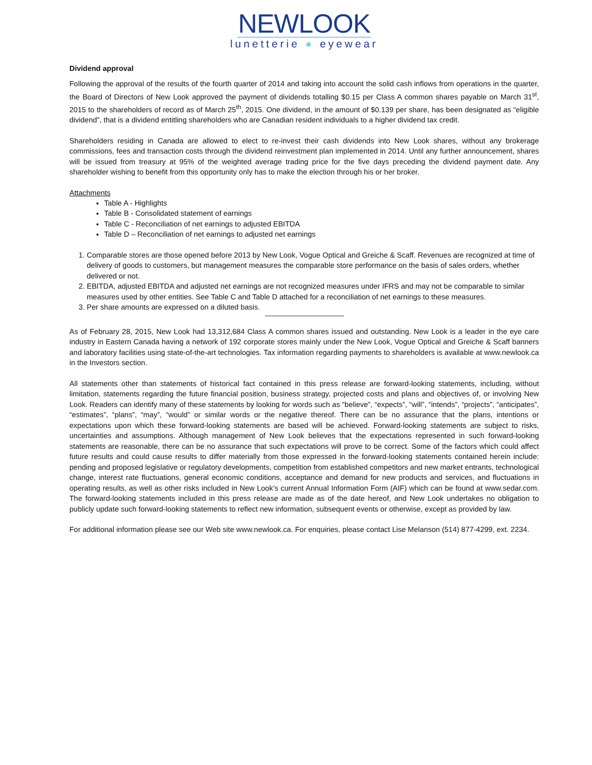NEWLOOK
lunetterie ● eyewear
Dividend approval
Following the approval of the results of the fourth quarter of 2014 and taking into account the solid cash inflows from operations in the quarter, the Board of Directors of New Look approved the payment of dividends totalling $0.15 per Class A common shares payable on March 31<sup>st</sup>, 2015 to the shareholders of record as of March 25<sup>th</sup>, 2015. One dividend, in the amount of $0.139 per share, has been designated as “eligible dividend”, that is a dividend entitling shareholders who are Canadian resident individuals to a higher dividend tax credit.
Shareholders residing in Canada are allowed to elect to re-invest their cash dividends into New Look shares, without any brokerage commissions, fees and transaction costs through the dividend reinvestment plan implemented in 2014. Until any further announcement, shares will be issued from treasury at 95% of the weighted average trading price for the five days preceding the dividend payment date. Any shareholder wishing to benefit from this opportunity only has to make the election through his or her broker.
Attachments
Table A - Highlights
Table B - Consolidated statement of earnings
Table C - Reconciliation of net earnings to adjusted EBITDA
Table D – Reconciliation of net earnings to adjusted net earnings
1. Comparable stores are those opened before 2013 by New Look, Vogue Optical and Greiche & Scaff. Revenues are recognized at time of delivery of goods to customers, but management measures the comparable store performance on the basis of sales orders, whether delivered or not.
2. EBITDA, adjusted EBITDA and adjusted net earnings are not recognized measures under IFRS and may not be comparable to similar measures used by other entities. See Table C and Table D attached for a reconciliation of net earnings to these measures.
3. Per share amounts are expressed on a diluted basis.
As of February 28, 2015, New Look had 13,312,684 Class A common shares issued and outstanding. New Look is a leader in the eye care industry in Eastern Canada having a network of 192 corporate stores mainly under the New Look, Vogue Optical and Greiche & Scaff banners and laboratory facilities using state-of-the-art technologies. Tax information regarding payments to shareholders is available at www.newlook.ca in the Investors section.
All statements other than statements of historical fact contained in this press release are forward-looking statements, including, without limitation, statements regarding the future financial position, business strategy, projected costs and plans and objectives of, or involving New Look. Readers can identify many of these statements by looking for words such as “believe”, “expects”, “will”, “intends”, “projects”, “anticipates”, “estimates”, “plans”, “may”, “would” or similar words or the negative thereof. There can be no assurance that the plans, intentions or expectations upon which these forward-looking statements are based will be achieved. Forward-looking statements are subject to risks, uncertainties and assumptions. Although management of New Look believes that the expectations represented in such forward-looking statements are reasonable, there can be no assurance that such expectations will prove to be correct. Some of the factors which could affect future results and could cause results to differ materially from those expressed in the forward-looking statements contained herein include: pending and proposed legislative or regulatory developments, competition from established competitors and new market entrants, technological change, interest rate fluctuations, general economic conditions, acceptance and demand for new products and services, and fluctuations in operating results, as well as other risks included in New Look’s current Annual Information Form (AIF) which can be found at www.sedar.com. The forward-looking statements included in this press release are made as of the date hereof, and New Look undertakes no obligation to publicly update such forward-looking statements to reflect new information, subsequent events or otherwise, except as provided by law.
For additional information please see our Web site www.newlook.ca. For enquiries, please contact Lise Melanson (514) 877-4299, ext. 2234.